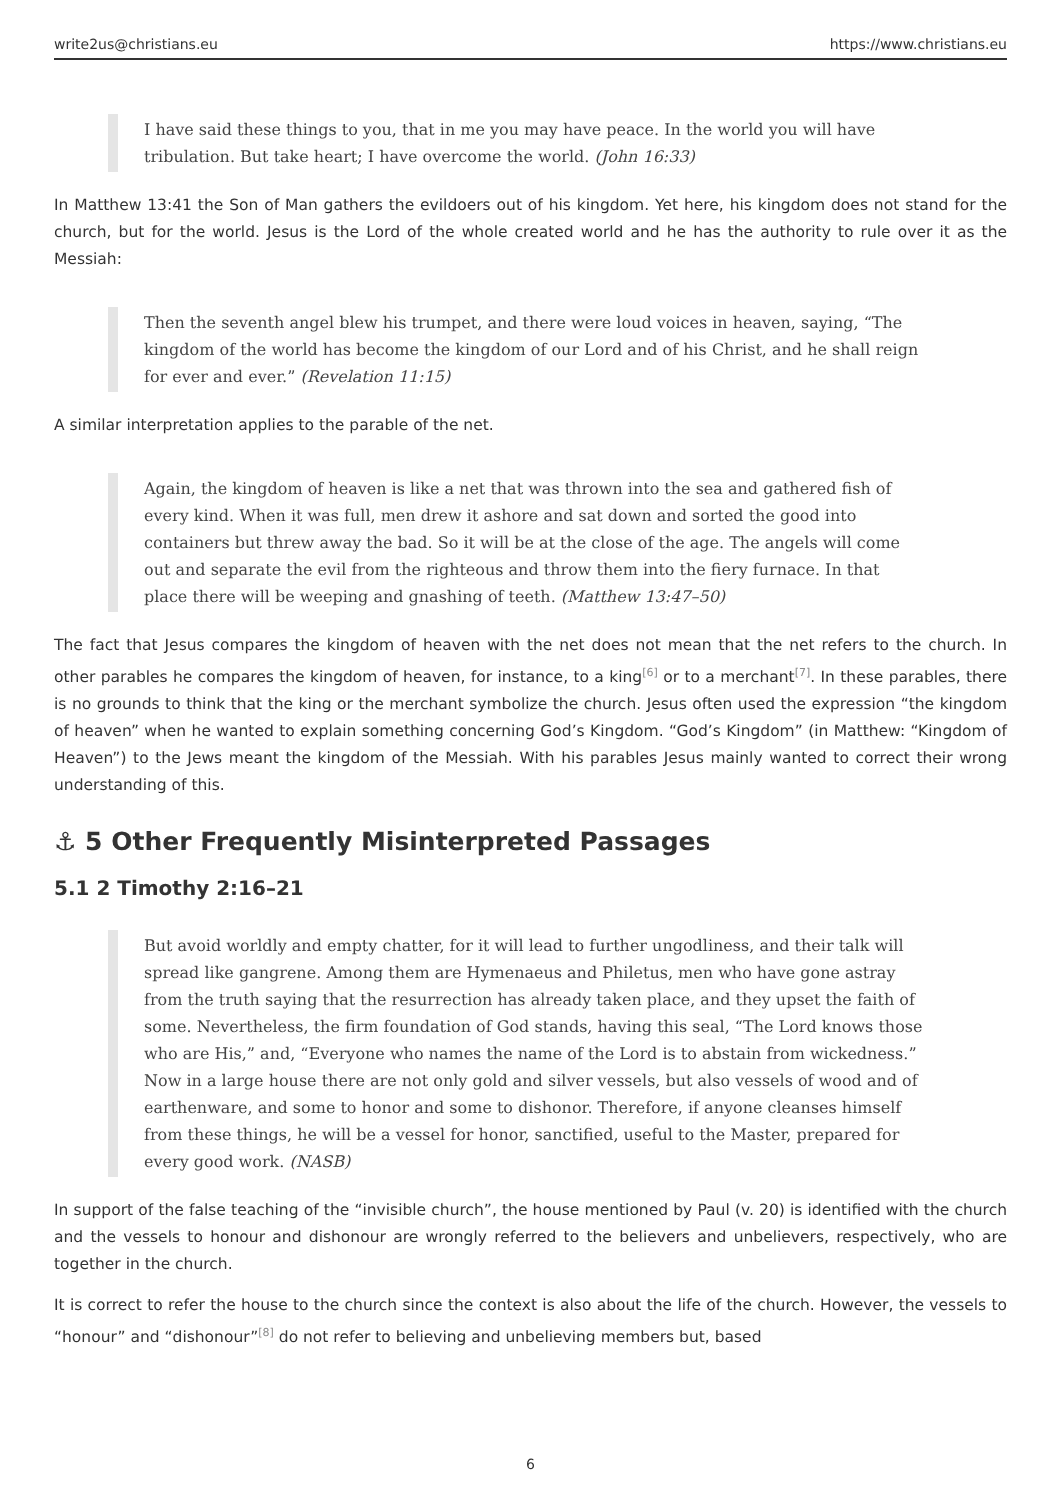write2us@christians.eu https://www.christians.eu
I have said these things to you, that in me you may have peace. In the world you will have tribulation. But take heart; I have overcome the world. (John 16:33)
In Matthew 13:41 the Son of Man gathers the evildoers out of his kingdom. Yet here, his kingdom does not stand for the church, but for the world. Jesus is the Lord of the whole created world and he has the authority to rule over it as the Messiah:
Then the seventh angel blew his trumpet, and there were loud voices in heaven, saying, “The kingdom of the world has become the kingdom of our Lord and of his Christ, and he shall reign for ever and ever.” (Revelation 11:15)
A similar interpretation applies to the parable of the net.
Again, the kingdom of heaven is like a net that was thrown into the sea and gathered fish of every kind. When it was full, men drew it ashore and sat down and sorted the good into containers but threw away the bad. So it will be at the close of the age. The angels will come out and separate the evil from the righteous and throw them into the fiery furnace. In that place there will be weeping and gnashing of teeth. (Matthew 13:47–50)
The fact that Jesus compares the kingdom of heaven with the net does not mean that the net refers to the church. In other parables he compares the kingdom of heaven, for instance, to a king<sup>[6]</sup> or to a merchant<sup>[7]</sup>. In these parables, there is no grounds to think that the king or the merchant symbolize the church. Jesus often used the expression “the kingdom of heaven” when he wanted to explain something concerning God’s Kingdom. “God’s Kingdom” (in Matthew: “Kingdom of Heaven”) to the Jews meant the kingdom of the Messiah. With his parables Jesus mainly wanted to correct their wrong understanding of this.
⚓ 5 Other Frequently Misinterpreted Passages
5.1 2 Timothy 2:16–21
But avoid worldly and empty chatter, for it will lead to further ungodliness, and their talk will spread like gangrene. Among them are Hymenaeus and Philetus, men who have gone astray from the truth saying that the resurrection has already taken place, and they upset the faith of some. Nevertheless, the firm foundation of God stands, having this seal, “The Lord knows those who are His,” and, “Everyone who names the name of the Lord is to abstain from wickedness.” Now in a large house there are not only gold and silver vessels, but also vessels of wood and of earthenware, and some to honor and some to dishonor. Therefore, if anyone cleanses himself from these things, he will be a vessel for honor, sanctified, useful to the Master, prepared for every good work. (NASB)
In support of the false teaching of the “invisible church”, the house mentioned by Paul (v. 20) is identified with the church and the vessels to honour and dishonour are wrongly referred to the believers and unbelievers, respectively, who are together in the church.
It is correct to refer the house to the church since the context is also about the life of the church. However, the vessels to “honour” and “dishonour”<sup>[8]</sup> do not refer to believing and unbelieving members but, based
6